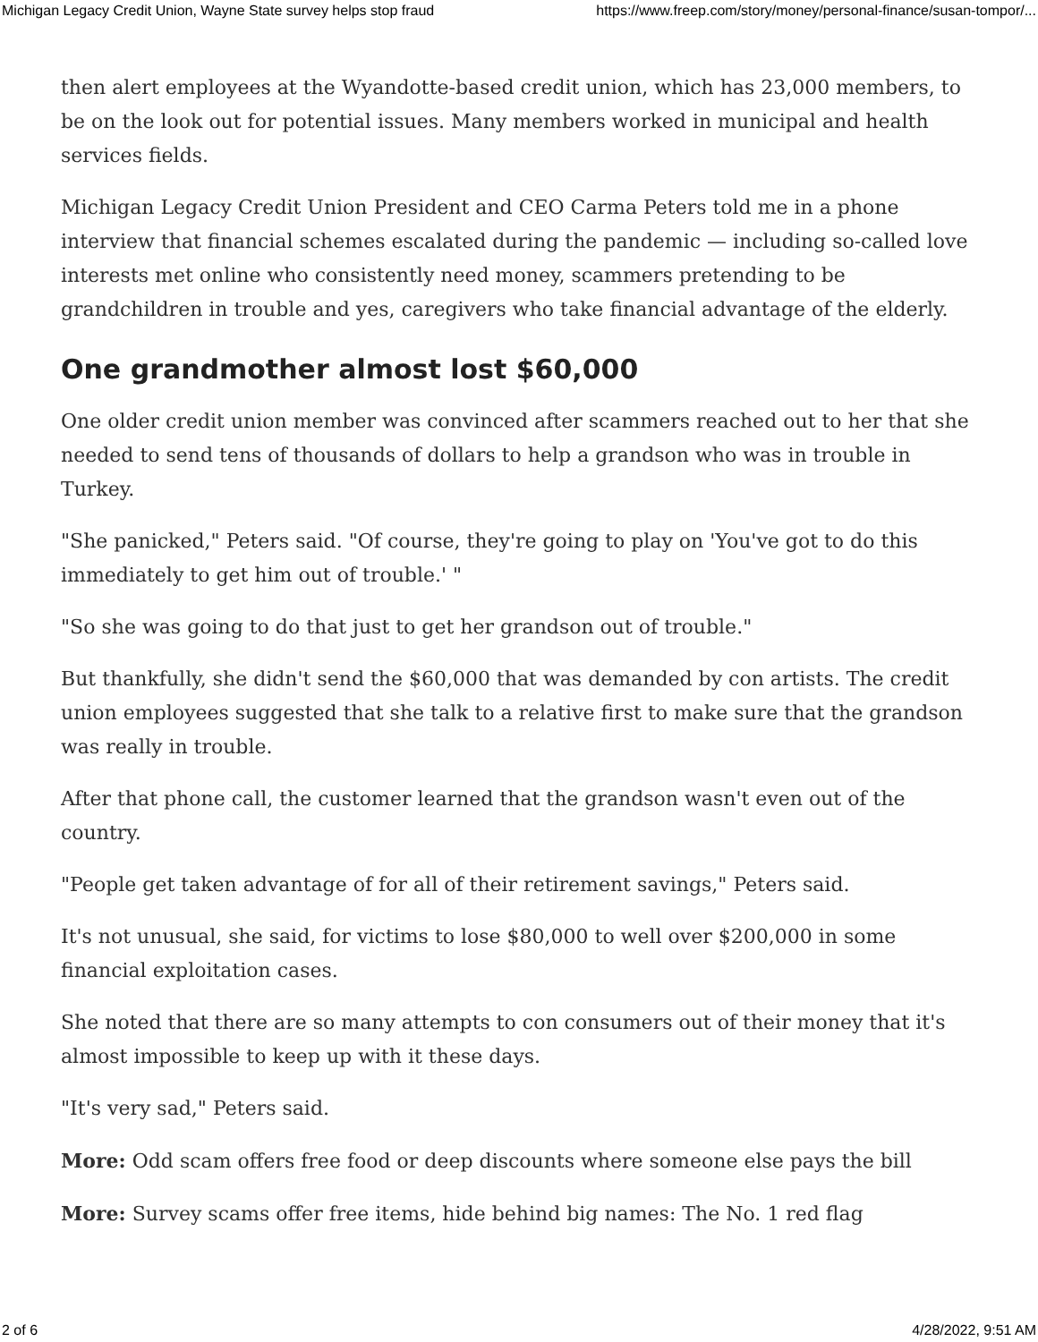Michigan Legacy Credit Union, Wayne State survey helps stop fraud https://www.freep.com/story/money/personal-finance/susan-tompor/...
then alert employees at the Wyandotte-based credit union, which has 23,000 members, to be on the look out for potential issues. Many members worked in municipal and health services fields.
Michigan Legacy Credit Union President and CEO Carma Peters told me in a phone interview that financial schemes escalated during the pandemic — including so-called love interests met online who consistently need money, scammers pretending to be grandchildren in trouble and yes, caregivers who take financial advantage of the elderly.
One grandmother almost lost $60,000
One older credit union member was convinced after scammers reached out to her that she needed to send tens of thousands of dollars to help a grandson who was in trouble in Turkey.
"She panicked," Peters said. "Of course, they're going to play on 'You've got to do this immediately to get him out of trouble.' "
"So she was going to do that just to get her grandson out of trouble."
But thankfully, she didn't send the $60,000 that was demanded by con artists. The credit union employees suggested that she talk to a relative first to make sure that the grandson was really in trouble.
After that phone call, the customer learned that the grandson wasn't even out of the country.
"People get taken advantage of for all of their retirement savings," Peters said.
It's not unusual, she said, for victims to lose $80,000 to well over $200,000 in some financial exploitation cases.
She noted that there are so many attempts to con consumers out of their money that it's almost impossible to keep up with it these days.
"It's very sad," Peters said.
More: Odd scam offers free food or deep discounts where someone else pays the bill
More: Survey scams offer free items, hide behind big names: The No. 1 red flag
2 of 6 4/28/2022, 9:51 AM